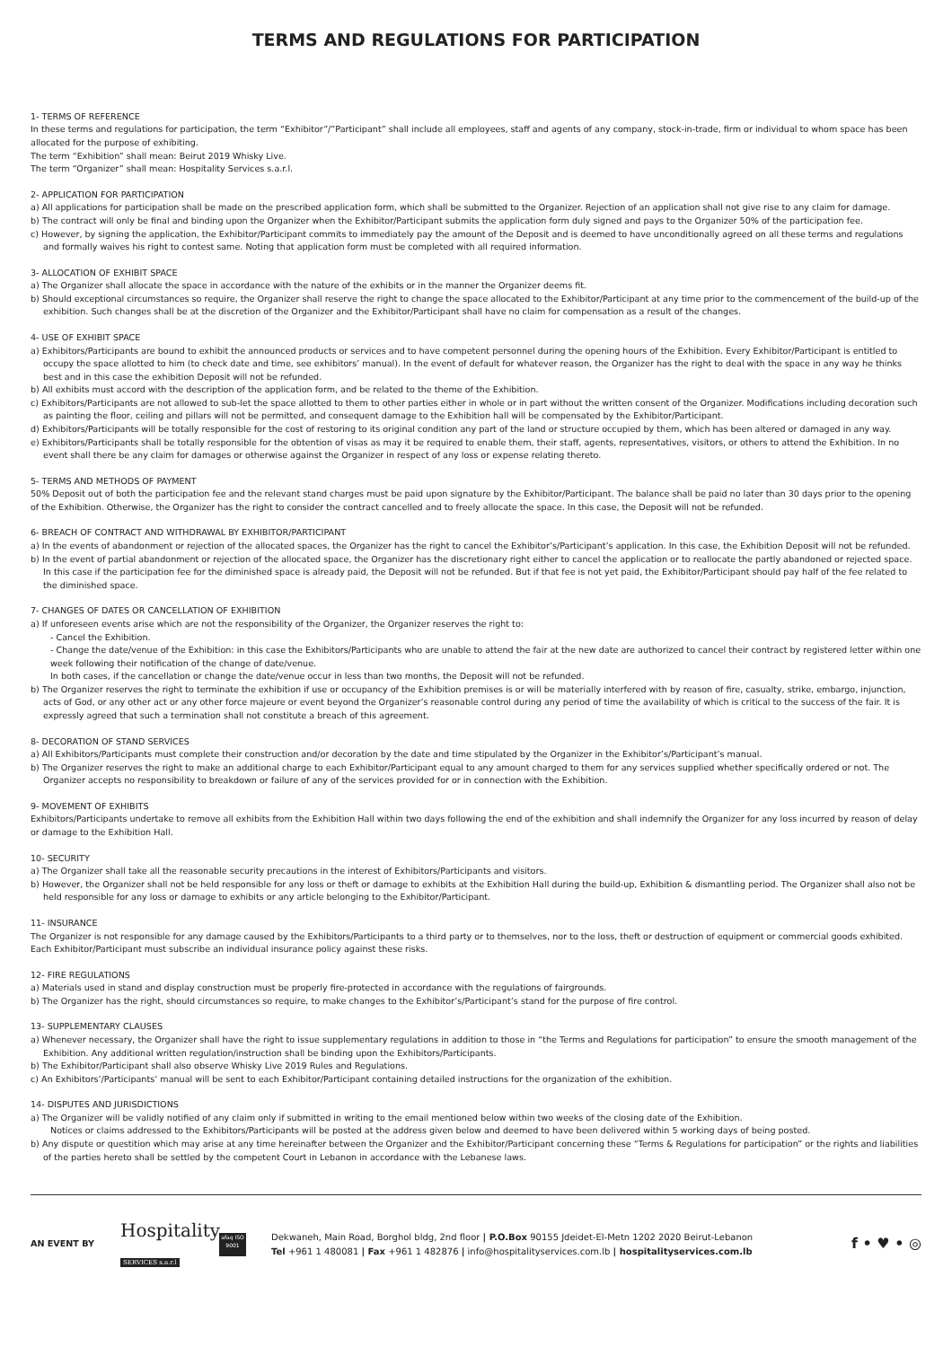TERMS AND REGULATIONS FOR PARTICIPATION
1- TERMS OF REFERENCE
In these terms and regulations for participation, the term “Exhibitor”/”Participant” shall include all employees, staff and agents of any company, stock-in-trade, firm or individual to whom space has been allocated for the purpose of exhibiting.
The term “Exhibition” shall mean: Beirut 2019 Whisky Live.
The term “Organizer” shall mean: Hospitality Services s.a.r.l.
2- APPLICATION FOR PARTICIPATION
a) All applications for participation shall be made on the prescribed application form, which shall be submitted to the Organizer. Rejection of an application shall not give rise to any claim for damage.
b) The contract will only be final and binding upon the Organizer when the Exhibitor/Participant submits the application form duly signed and pays to the Organizer 50% of the participation fee.
c) However, by signing the application, the Exhibitor/Participant commits to immediately pay the amount of the Deposit and is deemed to have unconditionally agreed on all these terms and regulations and formally waives his right to contest same. Noting that application form must be completed with all required information.
3- ALLOCATION OF EXHIBIT SPACE
a) The Organizer shall allocate the space in accordance with the nature of the exhibits or in the manner the Organizer deems fit.
b) Should exceptional circumstances so require, the Organizer shall reserve the right to change the space allocated to the Exhibitor/Participant at any time prior to the commencement of the build-up of the exhibition. Such changes shall be at the discretion of the Organizer and the Exhibitor/Participant shall have no claim for compensation as a result of the changes.
4- USE OF EXHIBIT SPACE
a) Exhibitors/Participants are bound to exhibit the announced products or services and to have competent personnel during the opening hours of the Exhibition. Every Exhibitor/Participant is entitled to occupy the space allotted to him (to check date and time, see exhibitors’ manual). In the event of default for whatever reason, the Organizer has the right to deal with the space in any way he thinks best and in this case the exhibition Deposit will not be refunded.
b) All exhibits must accord with the description of the application form, and be related to the theme of the Exhibition.
c) Exhibitors/Participants are not allowed to sub-let the space allotted to them to other parties either in whole or in part without the written consent of the Organizer. Modifications including decoration such as painting the floor, ceiling and pillars will not be permitted, and consequent damage to the Exhibition hall will be compensated by the Exhibitor/Participant.
d) Exhibitors/Participants will be totally responsible for the cost of restoring to its original condition any part of the land or structure occupied by them, which has been altered or damaged in any way.
e) Exhibitors/Participants shall be totally responsible for the obtention of visas as may it be required to enable them, their staff, agents, representatives, visitors, or others to attend the Exhibition. In no event shall there be any claim for damages or otherwise against the Organizer in respect of any loss or expense relating thereto.
5- TERMS AND METHODS OF PAYMENT
50% Deposit out of both the participation fee and the relevant stand charges must be paid upon signature by the Exhibitor/Participant. The balance shall be paid no later than 30 days prior to the opening of the Exhibition. Otherwise, the Organizer has the right to consider the contract cancelled and to freely allocate the space. In this case, the Deposit will not be refunded.
6- BREACH OF CONTRACT AND WITHDRAWAL BY EXHIBITOR/PARTICIPANT
a) In the events of abandonment or rejection of the allocated spaces, the Organizer has the right to cancel the Exhibitor’s/Participant’s application. In this case, the Exhibition Deposit will not be refunded.
b) In the event of partial abandonment or rejection of the allocated space, the Organizer has the discretionary right either to cancel the application or to reallocate the partly abandoned or rejected space. In this case if the participation fee for the diminished space is already paid, the Deposit will not be refunded. But if that fee is not yet paid, the Exhibitor/Participant should pay half of the fee related to the diminished space.
7- CHANGES OF DATES OR CANCELLATION OF EXHIBITION
a) If unforeseen events arise which are not the responsibility of the Organizer, the Organizer reserves the right to:
- Cancel the Exhibition.
- Change the date/venue of the Exhibition: in this case the Exhibitors/Participants who are unable to attend the fair at the new date are authorized to cancel their contract by registered letter within one week following their notification of the change of date/venue.
In both cases, if the cancellation or change the date/venue occur in less than two months, the Deposit will not be refunded.
b) The Organizer reserves the right to terminate the exhibition if use or occupancy of the Exhibition premises is or will be materially interfered with by reason of fire, casualty, strike, embargo, injunction, acts of God, or any other act or any other force majeure or event beyond the Organizer’s reasonable control during any period of time the availability of which is critical to the success of the fair. It is expressly agreed that such a termination shall not constitute a breach of this agreement.
8- DECORATION OF STAND SERVICES
a) All Exhibitors/Participants must complete their construction and/or decoration by the date and time stipulated by the Organizer in the Exhibitor’s/Participant’s manual.
b) The Organizer reserves the right to make an additional charge to each Exhibitor/Participant equal to any amount charged to them for any services supplied whether specifically ordered or not. The Organizer accepts no responsibility to breakdown or failure of any of the services provided for or in connection with the Exhibition.
9- MOVEMENT OF EXHIBITS
Exhibitors/Participants undertake to remove all exhibits from the Exhibition Hall within two days following the end of the exhibition and shall indemnify the Organizer for any loss incurred by reason of delay or damage to the Exhibition Hall.
10- SECURITY
a) The Organizer shall take all the reasonable security precautions in the interest of Exhibitors/Participants and visitors.
b) However, the Organizer shall not be held responsible for any loss or theft or damage to exhibits at the Exhibition Hall during the build-up, Exhibition & dismantling period. The Organizer shall also not be held responsible for any loss or damage to exhibits or any article belonging to the Exhibitor/Participant.
11- INSURANCE
The Organizer is not responsible for any damage caused by the Exhibitors/Participants to a third party or to themselves, nor to the loss, theft or destruction of equipment or commercial goods exhibited. Each Exhibitor/Participant must subscribe an individual insurance policy against these risks.
12- FIRE REGULATIONS
a) Materials used in stand and display construction must be properly fire-protected in accordance with the regulations of fairgrounds.
b) The Organizer has the right, should circumstances so require, to make changes to the Exhibitor’s/Participant’s stand for the purpose of fire control.
13- SUPPLEMENTARY CLAUSES
a) Whenever necessary, the Organizer shall have the right to issue supplementary regulations in addition to those in “the Terms and Regulations for participation” to ensure the smooth management of the Exhibition. Any additional written regulation/instruction shall be binding upon the Exhibitors/Participants.
b) The Exhibitor/Participant shall also observe Whisky Live 2019 Rules and Regulations.
c) An Exhibitors’/Participants’ manual will be sent to each Exhibitor/Participant containing detailed instructions for the organization of the exhibition.
14- DISPUTES AND JURISDICTIONS
a) The Organizer will be validly notified of any claim only if submitted in writing to the email mentioned below within two weeks of the closing date of the Exhibition.
Notices or claims addressed to the Exhibitors/Participants will be posted at the address given below and deemed to have been delivered within 5 working days of being posted.
b) Any dispute or questition which may arise at any time hereinafter between the Organizer and the Exhibitor/Participant concerning these “Terms & Regulations for participation” or the rights and liabilities of the parties hereto shall be settled by the competent Court in Lebanon in accordance with the Lebanese laws.
AN EVENT BY
Hospitality
SERVICES s.a.r.l
afaq ISO 9001
Dekwaneh, Main Road, Borghol bldg, 2nd floor | P.O.Box 90155 Jdeidet-El-Metn 1202 2020 Beirut-Lebanon
Tel +961 1 480081 | Fax +961 1 482876 | info@hospitalityservices.com.lb | hospitalityservices.com.lb
f • ♥ • ◎